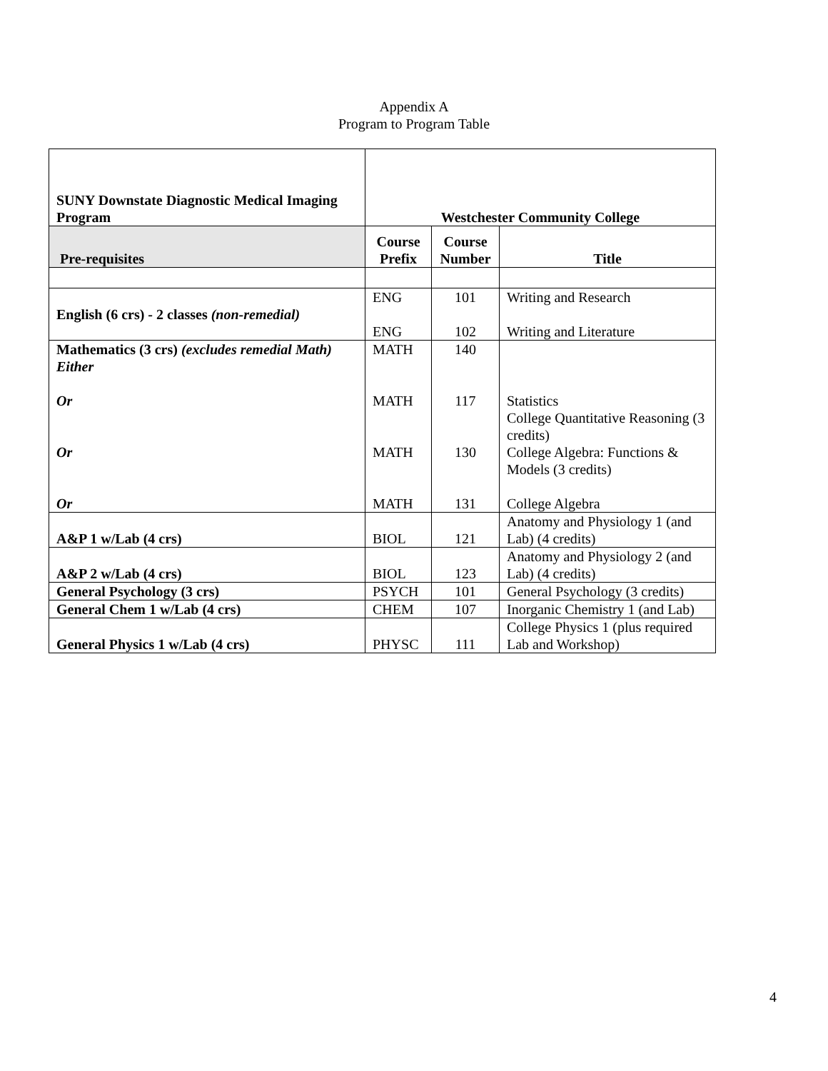Appendix A
Program to Program Table
| SUNY Downstate Diagnostic Medical Imaging Program | Westchester Community College | | |
| --- | --- | --- | --- |
| Pre-requisites | Course Prefix | Course Number | Title |
| English (6 crs) - 2 classes (non-remedial) | ENG ENG | 101 102 | Writing and Research Writing and Literature |
| Mathematics (3 crs) (excludes remedial Math) Either Or Or Or | MATH MATH MATH MATH | 140 117 130 131 | Statistics College Quantitative Reasoning (3 credits) College Algebra: Functions & Models (3 credits) College Algebra |
| A&P 1 w/Lab (4 crs) | BIOL | 121 | Anatomy and Physiology 1 (and Lab) (4 credits) |
| A&P 2 w/Lab (4 crs) | BIOL | 123 | Anatomy and Physiology 2 (and Lab) (4 credits) |
| General Psychology (3 crs) | PSYCH | 101 | General Psychology (3 credits) |
| General Chem 1 w/Lab (4 crs) | CHEM | 107 | Inorganic Chemistry 1 (and Lab) |
| General Physics 1 w/Lab (4 crs) | PHYSC | 111 | College Physics 1 (plus required Lab and Workshop) |
4